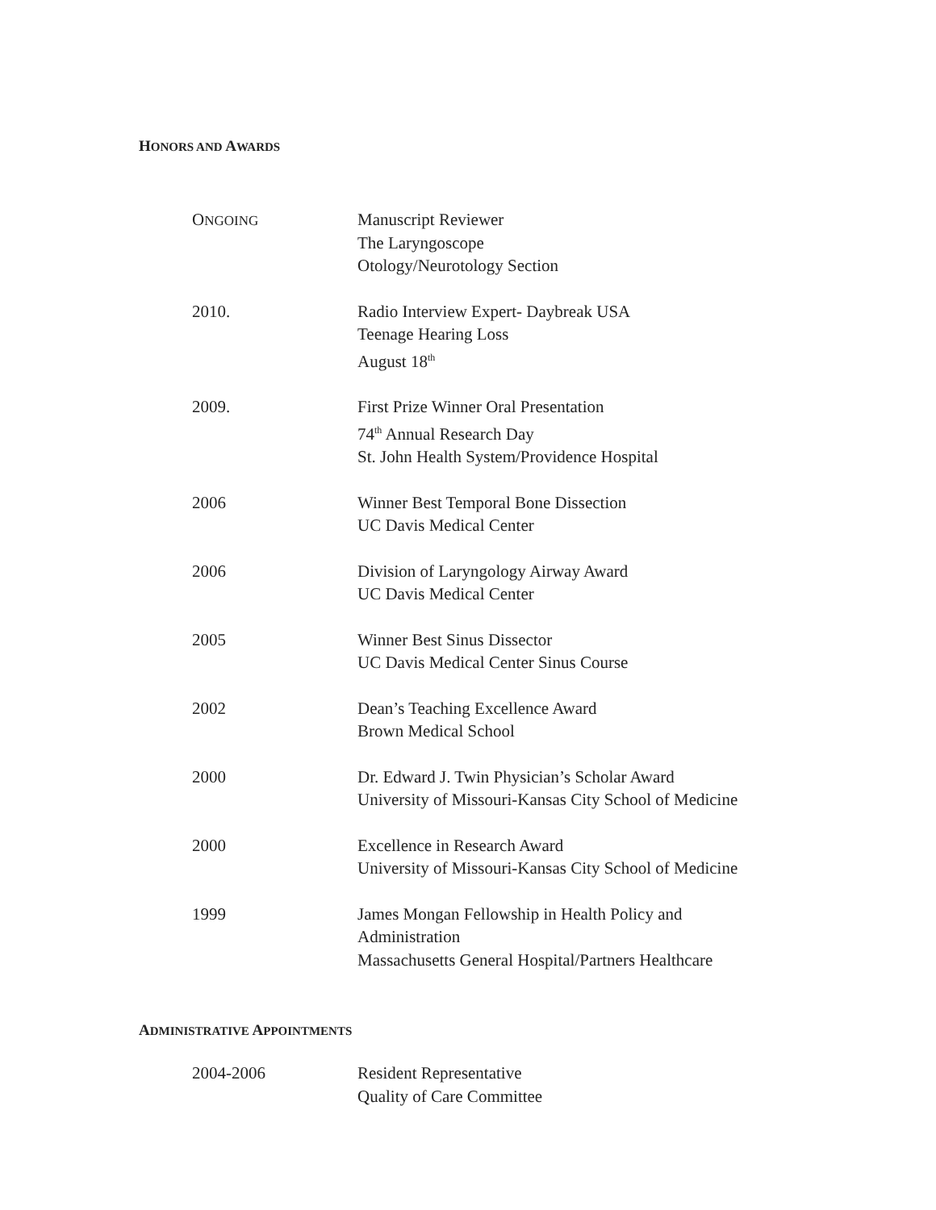HONORS AND AWARDS
ONGOING
Manuscript Reviewer
The Laryngoscope
Otology/Neurotology Section
2010. Radio Interview Expert- Daybreak USA
Teenage Hearing Loss
August 18<sup>th</sup>
2009. First Prize Winner Oral Presentation
74<sup>th</sup> Annual Research Day
St. John Health System/Providence Hospital
2006 Winner Best Temporal Bone Dissection
UC Davis Medical Center
2006 Division of Laryngology Airway Award
UC Davis Medical Center
2005 Winner Best Sinus Dissector
UC Davis Medical Center Sinus Course
2002 Dean’s Teaching Excellence Award
Brown Medical School
2000 Dr. Edward J. Twin Physician’s Scholar Award
University of Missouri-Kansas City School of Medicine
2000 Excellence in Research Award
University of Missouri-Kansas City School of Medicine
1999 James Mongan Fellowship in Health Policy and
Administration
Massachusetts General Hospital/Partners Healthcare
ADMINISTRATIVE APPOINTMENTS
2004-2006 Resident Representative
Quality of Care Committee